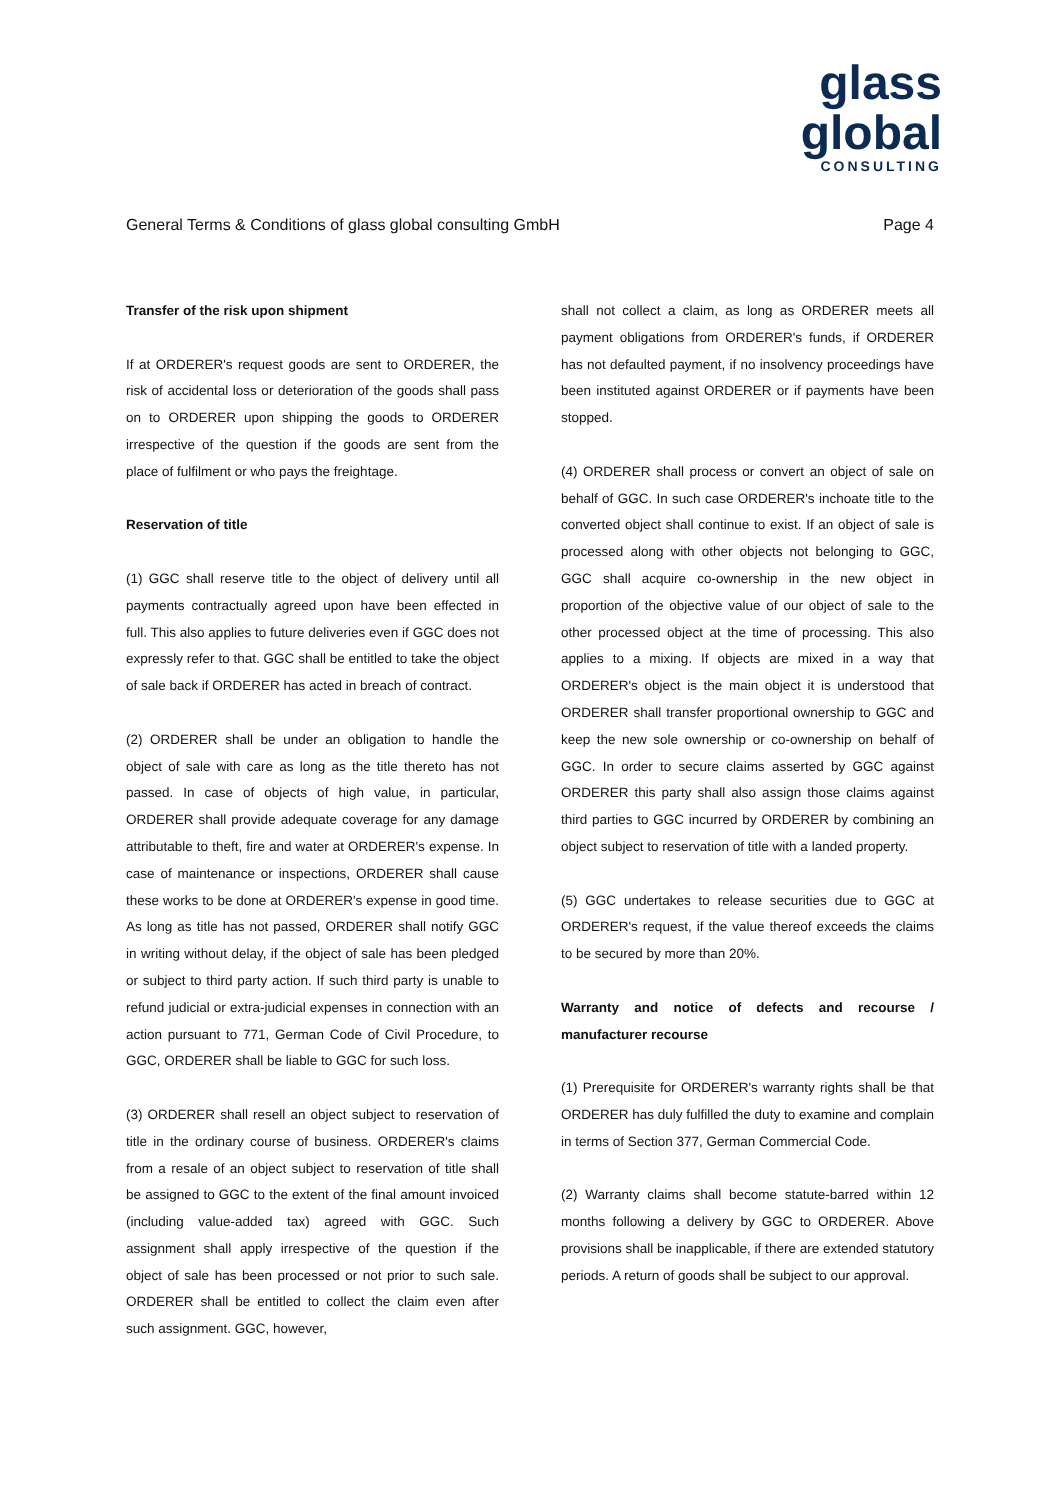glass global
CONSULTING
General Terms & Conditions of glass global consulting GmbH Page 4
Transfer of the risk upon shipment
If at ORDERER's request goods are sent to ORDERER, the risk of accidental loss or deterioration of the goods shall pass on to ORDERER upon shipping the goods to ORDERER irrespective of the question if the goods are sent from the place of fulfilment or who pays the freightage.
Reservation of title
(1) GGC shall reserve title to the object of delivery until all payments contractually agreed upon have been effected in full. This also applies to future deliveries even if GGC does not expressly refer to that. GGC shall be entitled to take the object of sale back if ORDERER has acted in breach of contract.
(2) ORDERER shall be under an obligation to handle the object of sale with care as long as the title thereto has not passed. In case of objects of high value, in particular, ORDERER shall provide adequate coverage for any damage attributable to theft, fire and water at ORDERER's expense. In case of maintenance or inspections, ORDERER shall cause these works to be done at ORDERER's expense in good time. As long as title has not passed, ORDERER shall notify GGC in writing without delay, if the object of sale has been pledged or subject to third party action. If such third party is unable to refund judicial or extra-judicial expenses in connection with an action pursuant to 771, German Code of Civil Procedure, to GGC, ORDERER shall be liable to GGC for such loss.
(3) ORDERER shall resell an object subject to reservation of title in the ordinary course of business. ORDERER's claims from a resale of an object subject to reservation of title shall be assigned to GGC to the extent of the final amount invoiced (including value-added tax) agreed with GGC. Such assignment shall apply irrespective of the question if the object of sale has been processed or not prior to such sale. ORDERER shall be entitled to collect the claim even after such assignment. GGC, however,
shall not collect a claim, as long as ORDERER meets all payment obligations from ORDERER's funds, if ORDERER has not defaulted payment, if no insolvency proceedings have been instituted against ORDERER or if payments have been stopped.
(4) ORDERER shall process or convert an object of sale on behalf of GGC. In such case ORDERER's inchoate title to the converted object shall continue to exist. If an object of sale is processed along with other objects not belonging to GGC, GGC shall acquire co-ownership in the new object in proportion of the objective value of our object of sale to the other processed object at the time of processing. This also applies to a mixing. If objects are mixed in a way that ORDERER's object is the main object it is understood that ORDERER shall transfer proportional ownership to GGC and keep the new sole ownership or co-ownership on behalf of GGC. In order to secure claims asserted by GGC against ORDERER this party shall also assign those claims against third parties to GGC incurred by ORDERER by combining an object subject to reservation of title with a landed property.
(5) GGC undertakes to release securities due to GGC at ORDERER's request, if the value thereof exceeds the claims to be secured by more than 20%.
Warranty and notice of defects and recourse / manufacturer recourse
(1) Prerequisite for ORDERER's warranty rights shall be that ORDERER has duly fulfilled the duty to examine and complain in terms of Section 377, German Commercial Code.
(2) Warranty claims shall become statute-barred within 12 months following a delivery by GGC to ORDERER. Above provisions shall be inapplicable, if there are extended statutory periods. A return of goods shall be subject to our approval.